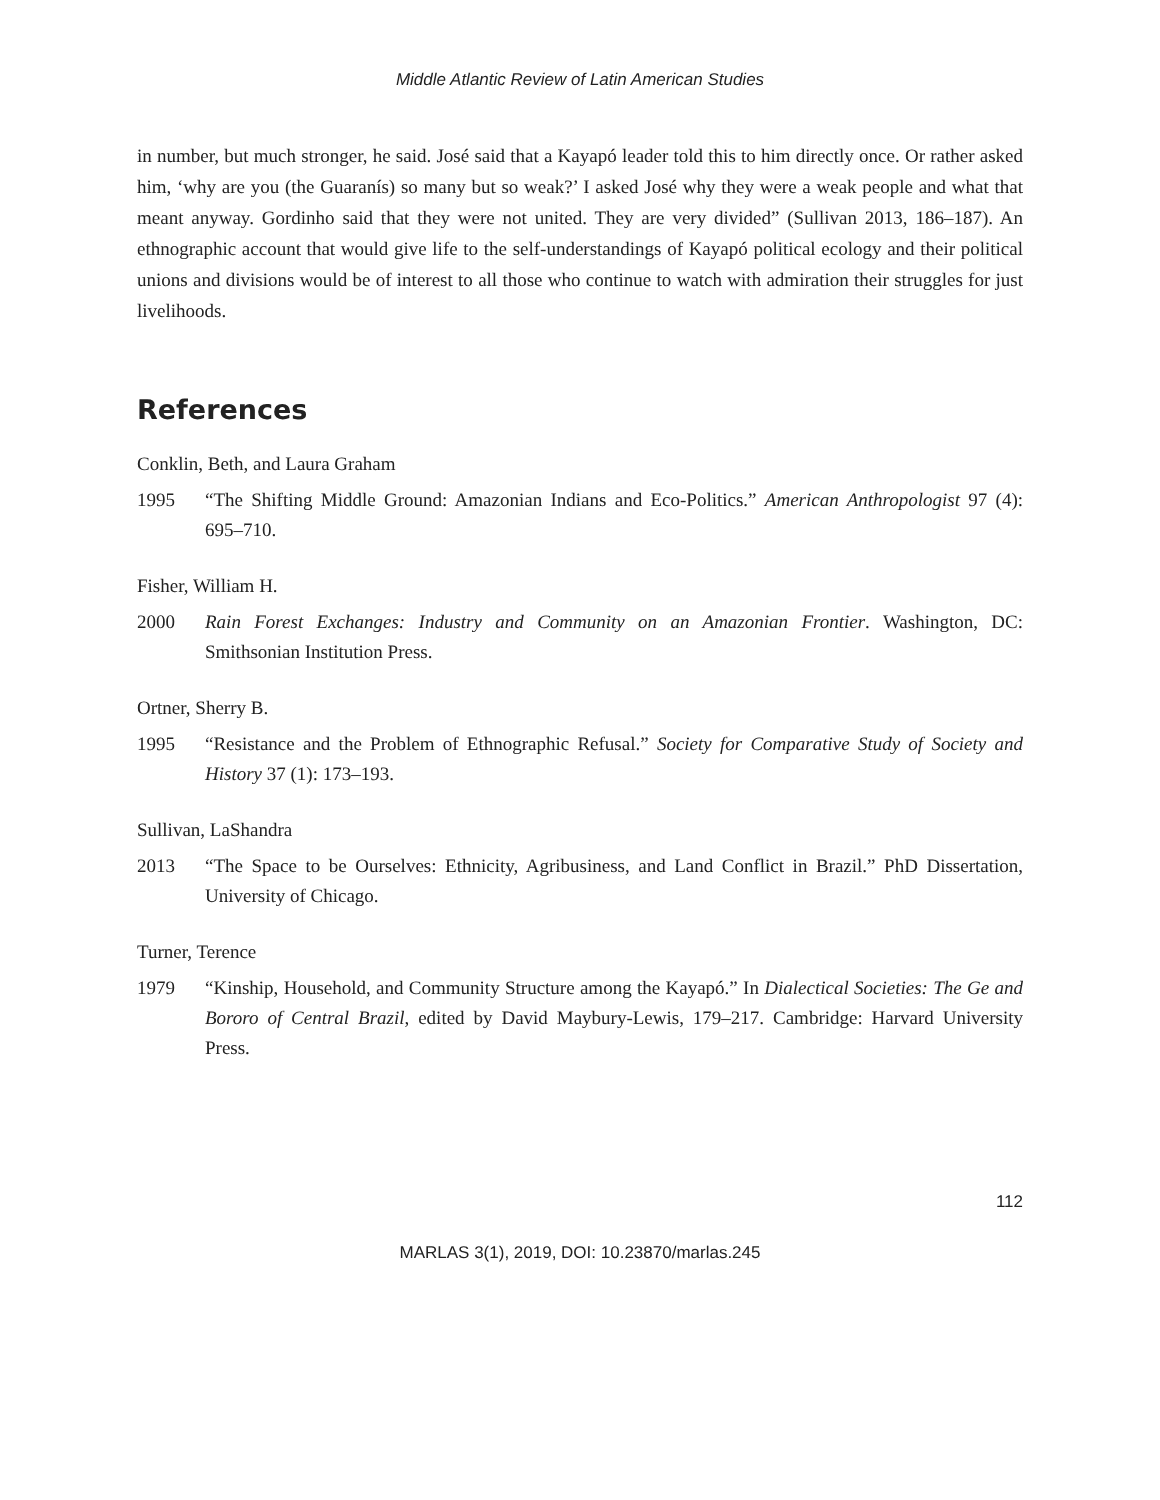Middle Atlantic Review of Latin American Studies
in number, but much stronger, he said. José said that a Kayapó leader told this to him directly once. Or rather asked him, ‘why are you (the Guaranís) so many but so weak?’ I asked José why they were a weak people and what that meant anyway. Gordinho said that they were not united. They are very divided” (Sullivan 2013, 186–187). An ethnographic account that would give life to the self-understandings of Kayapó political ecology and their political unions and divisions would be of interest to all those who continue to watch with admiration their struggles for just livelihoods.
References
Conklin, Beth, and Laura Graham
1995 “The Shifting Middle Ground: Amazonian Indians and Eco-Politics.” American Anthropologist 97 (4): 695–710.
Fisher, William H.
2000 Rain Forest Exchanges: Industry and Community on an Amazonian Frontier. Washington, DC: Smithsonian Institution Press.
Ortner, Sherry B.
1995 “Resistance and the Problem of Ethnographic Refusal.” Society for Comparative Study of Society and History 37 (1): 173–193.
Sullivan, LaShandra
2013 “The Space to be Ourselves: Ethnicity, Agribusiness, and Land Conflict in Brazil.” PhD Dissertation, University of Chicago.
Turner, Terence
1979 “Kinship, Household, and Community Structure among the Kayapó.” In Dialectical Societies: The Ge and Bororo of Central Brazil, edited by David Maybury-Lewis, 179–217. Cambridge: Harvard University Press.
112
MARLAS 3(1), 2019, DOI: 10.23870/marlas.245